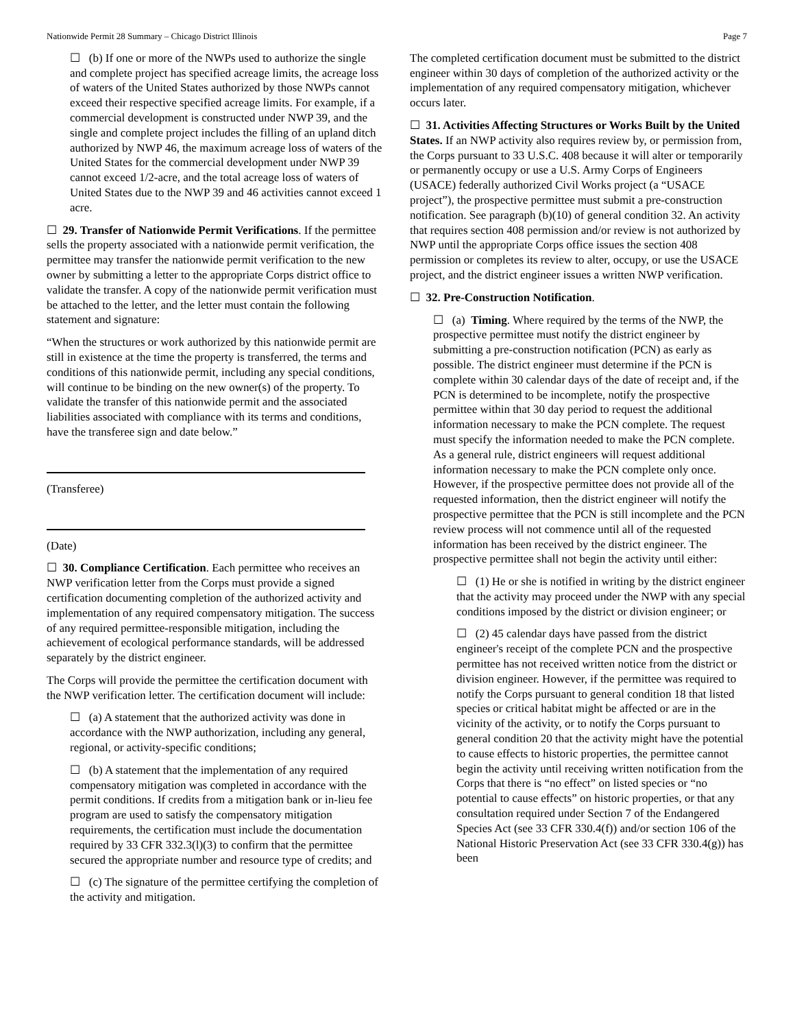Nationwide Permit 28 Summary – Chicago District Illinois Page 7
☐ (b) If one or more of the NWPs used to authorize the single and complete project has specified acreage limits, the acreage loss of waters of the United States authorized by those NWPs cannot exceed their respective specified acreage limits. For example, if a commercial development is constructed under NWP 39, and the single and complete project includes the filling of an upland ditch authorized by NWP 46, the maximum acreage loss of waters of the United States for the commercial development under NWP 39 cannot exceed 1/2-acre, and the total acreage loss of waters of United States due to the NWP 39 and 46 activities cannot exceed 1 acre.
☐ 29. Transfer of Nationwide Permit Verifications. If the permittee sells the property associated with a nationwide permit verification, the permittee may transfer the nationwide permit verification to the new owner by submitting a letter to the appropriate Corps district office to validate the transfer. A copy of the nationwide permit verification must be attached to the letter, and the letter must contain the following statement and signature:
“When the structures or work authorized by this nationwide permit are still in existence at the time the property is transferred, the terms and conditions of this nationwide permit, including any special conditions, will continue to be binding on the new owner(s) of the property. To validate the transfer of this nationwide permit and the associated liabilities associated with compliance with its terms and conditions, have the transferee sign and date below.”
(Transferee)
(Date)
☐ 30. Compliance Certification. Each permittee who receives an NWP verification letter from the Corps must provide a signed certification documenting completion of the authorized activity and implementation of any required compensatory mitigation. The success of any required permittee-responsible mitigation, including the achievement of ecological performance standards, will be addressed separately by the district engineer.
The Corps will provide the permittee the certification document with the NWP verification letter. The certification document will include:
☐ (a) A statement that the authorized activity was done in accordance with the NWP authorization, including any general, regional, or activity-specific conditions;
☐ (b) A statement that the implementation of any required compensatory mitigation was completed in accordance with the permit conditions. If credits from a mitigation bank or in-lieu fee program are used to satisfy the compensatory mitigation requirements, the certification must include the documentation required by 33 CFR 332.3(l)(3) to confirm that the permittee secured the appropriate number and resource type of credits; and
☐ (c) The signature of the permittee certifying the completion of the activity and mitigation.
The completed certification document must be submitted to the district engineer within 30 days of completion of the authorized activity or the implementation of any required compensatory mitigation, whichever occurs later.
☐ 31. Activities Affecting Structures or Works Built by the United States. If an NWP activity also requires review by, or permission from, the Corps pursuant to 33 U.S.C. 408 because it will alter or temporarily or permanently occupy or use a U.S. Army Corps of Engineers (USACE) federally authorized Civil Works project (a “USACE project”), the prospective permittee must submit a pre-construction notification. See paragraph (b)(10) of general condition 32. An activity that requires section 408 permission and/or review is not authorized by NWP until the appropriate Corps office issues the section 408 permission or completes its review to alter, occupy, or use the USACE project, and the district engineer issues a written NWP verification.
☐ 32. Pre-Construction Notification.
☐ (a) Timing. Where required by the terms of the NWP, the prospective permittee must notify the district engineer by submitting a pre-construction notification (PCN) as early as possible. The district engineer must determine if the PCN is complete within 30 calendar days of the date of receipt and, if the PCN is determined to be incomplete, notify the prospective permittee within that 30 day period to request the additional information necessary to make the PCN complete. The request must specify the information needed to make the PCN complete. As a general rule, district engineers will request additional information necessary to make the PCN complete only once. However, if the prospective permittee does not provide all of the requested information, then the district engineer will notify the prospective permittee that the PCN is still incomplete and the PCN review process will not commence until all of the requested information has been received by the district engineer. The prospective permittee shall not begin the activity until either:
☐ (1) He or she is notified in writing by the district engineer that the activity may proceed under the NWP with any special conditions imposed by the district or division engineer; or
☐ (2) 45 calendar days have passed from the district engineer's receipt of the complete PCN and the prospective permittee has not received written notice from the district or division engineer. However, if the permittee was required to notify the Corps pursuant to general condition 18 that listed species or critical habitat might be affected or are in the vicinity of the activity, or to notify the Corps pursuant to general condition 20 that the activity might have the potential to cause effects to historic properties, the permittee cannot begin the activity until receiving written notification from the Corps that there is “no effect” on listed species or “no potential to cause effects” on historic properties, or that any consultation required under Section 7 of the Endangered Species Act (see 33 CFR 330.4(f)) and/or section 106 of the National Historic Preservation Act (see 33 CFR 330.4(g)) has been